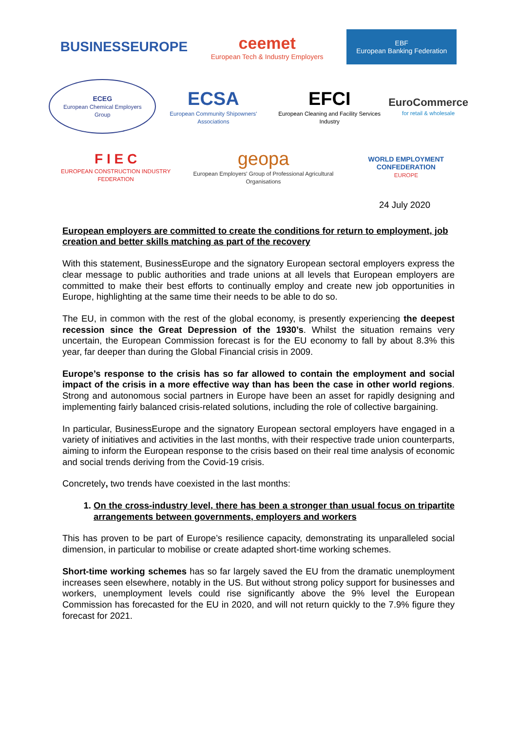BUSINESSEUROPE
ceemet
European Tech & Industry Employers
EBF
European Banking Federation
ECEG
European Chemical Employers Group
ECSA
European Community Shipowners' Associations
EFCI
European Cleaning and Facility Services Industry
EuroCommerce
for retail & wholesale
F I E C
EUROPEAN CONSTRUCTION INDUSTRY FEDERATION
geopa
European Employers' Group of Professional Agricultural Organisations
WORLD EMPLOYMENT CONFEDERATION
EUROPE
24 July 2020
European employers are committed to create the conditions for return to employment, job creation and better skills matching as part of the recovery
With this statement, BusinessEurope and the signatory European sectoral employers express the clear message to public authorities and trade unions at all levels that European employers are committed to make their best efforts to continually employ and create new job opportunities in Europe, highlighting at the same time their needs to be able to do so.
The EU, in common with the rest of the global economy, is presently experiencing the deepest recession since the Great Depression of the 1930’s. Whilst the situation remains very uncertain, the European Commission forecast is for the EU economy to fall by about 8.3% this year, far deeper than during the Global Financial crisis in 2009.
Europe’s response to the crisis has so far allowed to contain the employment and social impact of the crisis in a more effective way than has been the case in other world regions. Strong and autonomous social partners in Europe have been an asset for rapidly designing and implementing fairly balanced crisis-related solutions, including the role of collective bargaining.
In particular, BusinessEurope and the signatory European sectoral employers have engaged in a variety of initiatives and activities in the last months, with their respective trade union counterparts, aiming to inform the European response to the crisis based on their real time analysis of economic and social trends deriving from the Covid-19 crisis.
Concretely, two trends have coexisted in the last months:
1. On the cross-industry level, there has been a stronger than usual focus on tripartite arrangements between governments, employers and workers
This has proven to be part of Europe’s resilience capacity, demonstrating its unparalleled social dimension, in particular to mobilise or create adapted short-time working schemes.
Short-time working schemes has so far largely saved the EU from the dramatic unemployment increases seen elsewhere, notably in the US. But without strong policy support for businesses and workers, unemployment levels could rise significantly above the 9% level the European Commission has forecasted for the EU in 2020, and will not return quickly to the 7.9% figure they forecast for 2021.